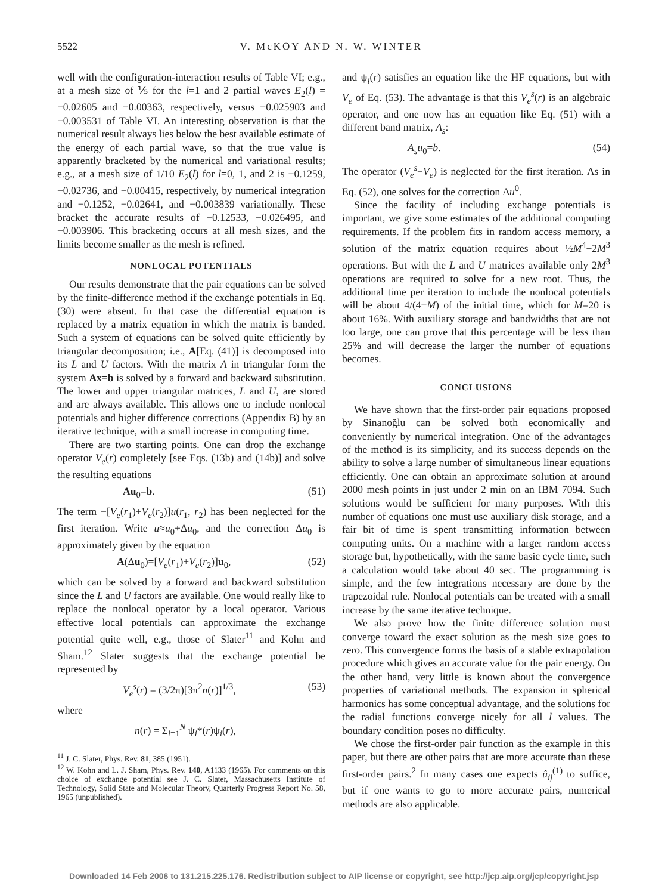5522 V. McKOY AND N. W. WINTER
well with the configuration-interaction results of Table VI; e.g., at a mesh size of ⅕ for the l=1 and 2 partial waves E<sub>2</sub>(l) = −0.02605 and −0.00363, respectively, versus −0.025903 and −0.003531 of Table VI. An interesting observation is that the numerical result always lies below the best available estimate of the energy of each partial wave, so that the true value is apparently bracketed by the numerical and variational results; e.g., at a mesh size of 1/10 E<sub>2</sub>(l) for l=0, 1, and 2 is −0.1259, −0.02736, and −0.00415, respectively, by numerical integration and −0.1252, −0.02641, and −0.003839 variationally. These bracket the accurate results of −0.12533, −0.026495, and −0.003906. This bracketing occurs at all mesh sizes, and the limits become smaller as the mesh is refined.
NONLOCAL POTENTIALS
Our results demonstrate that the pair equations can be solved by the finite-difference method if the exchange potentials in Eq. (30) were absent. In that case the differential equation is replaced by a matrix equation in which the matrix is banded. Such a system of equations can be solved quite efficiently by triangular decomposition; i.e., A[Eq. (41)] is decomposed into its L and U factors. With the matrix A in triangular form the system Ax=b is solved by a forward and backward substitution. The lower and upper triangular matrices, L and U, are stored and are always available. This allows one to include nonlocal potentials and higher difference corrections (Appendix B) by an iterative technique, with a small increase in computing time.
There are two starting points. One can drop the exchange operator V<sub>e</sub>(r) completely [see Eqs. (13b) and (14b)] and solve the resulting equations
Au<sub>0</sub>=b. (51)
The term −[V<sub>e</sub>(r<sub>1</sub>)+V<sub>e</sub>(r<sub>2</sub>)]u(r<sub>1</sub>, r<sub>2</sub>) has been neglected for the first iteration. Write u≈u<sub>0</sub>+Δu<sub>0</sub>, and the correction Δu<sub>0</sub> is approximately given by the equation
A(Δu<sub>0</sub>)=[V<sub>e</sub>(r<sub>1</sub>)+V<sub>e</sub>(r<sub>2</sub>)]u<sub>0</sub>, (52)
which can be solved by a forward and backward substitution since the L and U factors are available. One would really like to replace the nonlocal operator by a local operator. Various effective local potentials can approximate the exchange potential quite well, e.g., those of Slater<sup>11</sup> and Kohn and Sham.<sup>12</sup> Slater suggests that the exchange potential be represented by
V<sub>e</sub><sup>s</sup>(r) = (3/2π)[3π<sup>2</sup>n(r)]<sup>1/3</sup>, (53)
where
n(r) = Σ<sub>i=1</sub><sup>N</sup> ψ<sub>i</sub>*(r)ψ<sub>i</sub>(r),
<sup>11</sup> J. C. Slater, Phys. Rev. 81, 385 (1951).
<sup>12</sup> W. Kohn and L. J. Sham, Phys. Rev. 140, A1133 (1965). For comments on this choice of exchange potential see J. C. Slater, Massachusetts Institute of Technology, Solid State and Molecular Theory, Quarterly Progress Report No. 58, 1965 (unpublished).
and ψ<sub>i</sub>(r) satisfies an equation like the HF equations, but with V<sub>e</sub> of Eq. (53). The advantage is that this V<sub>e</sub><sup>s</sup>(r) is an algebraic operator, and one now has an equation like Eq. (51) with a different band matrix, A<sub>s</sub>:
A<sub>s</sub>u<sub>0</sub>=b. (54)
The operator (V<sub>e</sub><sup>s</sup>−V<sub>e</sub>) is neglected for the first iteration. As in Eq. (52), one solves for the correction Δu<sup>0</sup>.
Since the facility of including exchange potentials is important, we give some estimates of the additional computing requirements. If the problem fits in random access memory, a solution of the matrix equation requires about ½M<sup>4</sup>+2M<sup>3</sup> operations. But with the L and U matrices available only 2M<sup>3</sup> operations are required to solve for a new root. Thus, the additional time per iteration to include the nonlocal potentials will be about 4/(4+M) of the initial time, which for M=20 is about 16%. With auxiliary storage and bandwidths that are not too large, one can prove that this percentage will be less than 25% and will decrease the larger the number of equations becomes.
CONCLUSIONS
We have shown that the first-order pair equations proposed by Sinanoğlu can be solved both economically and conveniently by numerical integration. One of the advantages of the method is its simplicity, and its success depends on the ability to solve a large number of simultaneous linear equations efficiently. One can obtain an approximate solution at around 2000 mesh points in just under 2 min on an IBM 7094. Such solutions would be sufficient for many purposes. With this number of equations one must use auxiliary disk storage, and a fair bit of time is spent transmitting information between computing units. On a machine with a larger random access storage but, hypothetically, with the same basic cycle time, such a calculation would take about 40 sec. The programming is simple, and the few integrations necessary are done by the trapezoidal rule. Nonlocal potentials can be treated with a small increase by the same iterative technique.
We also prove how the finite difference solution must converge toward the exact solution as the mesh size goes to zero. This convergence forms the basis of a stable extrapolation procedure which gives an accurate value for the pair energy. On the other hand, very little is known about the convergence properties of variational methods. The expansion in spherical harmonics has some conceptual advantage, and the solutions for the radial functions converge nicely for all l values. The boundary condition poses no difficulty.
We chose the first-order pair function as the example in this paper, but there are other pairs that are more accurate than these first-order pairs.<sup>2</sup> In many cases one expects û<sub>ij</sub><sup>(1)</sup> to suffice, but if one wants to go to more accurate pairs, numerical methods are also applicable.
Downloaded 14 Feb 2006 to 131.215.225.176. Redistribution subject to AIP license or copyright, see http://jcp.aip.org/jcp/copyright.jsp